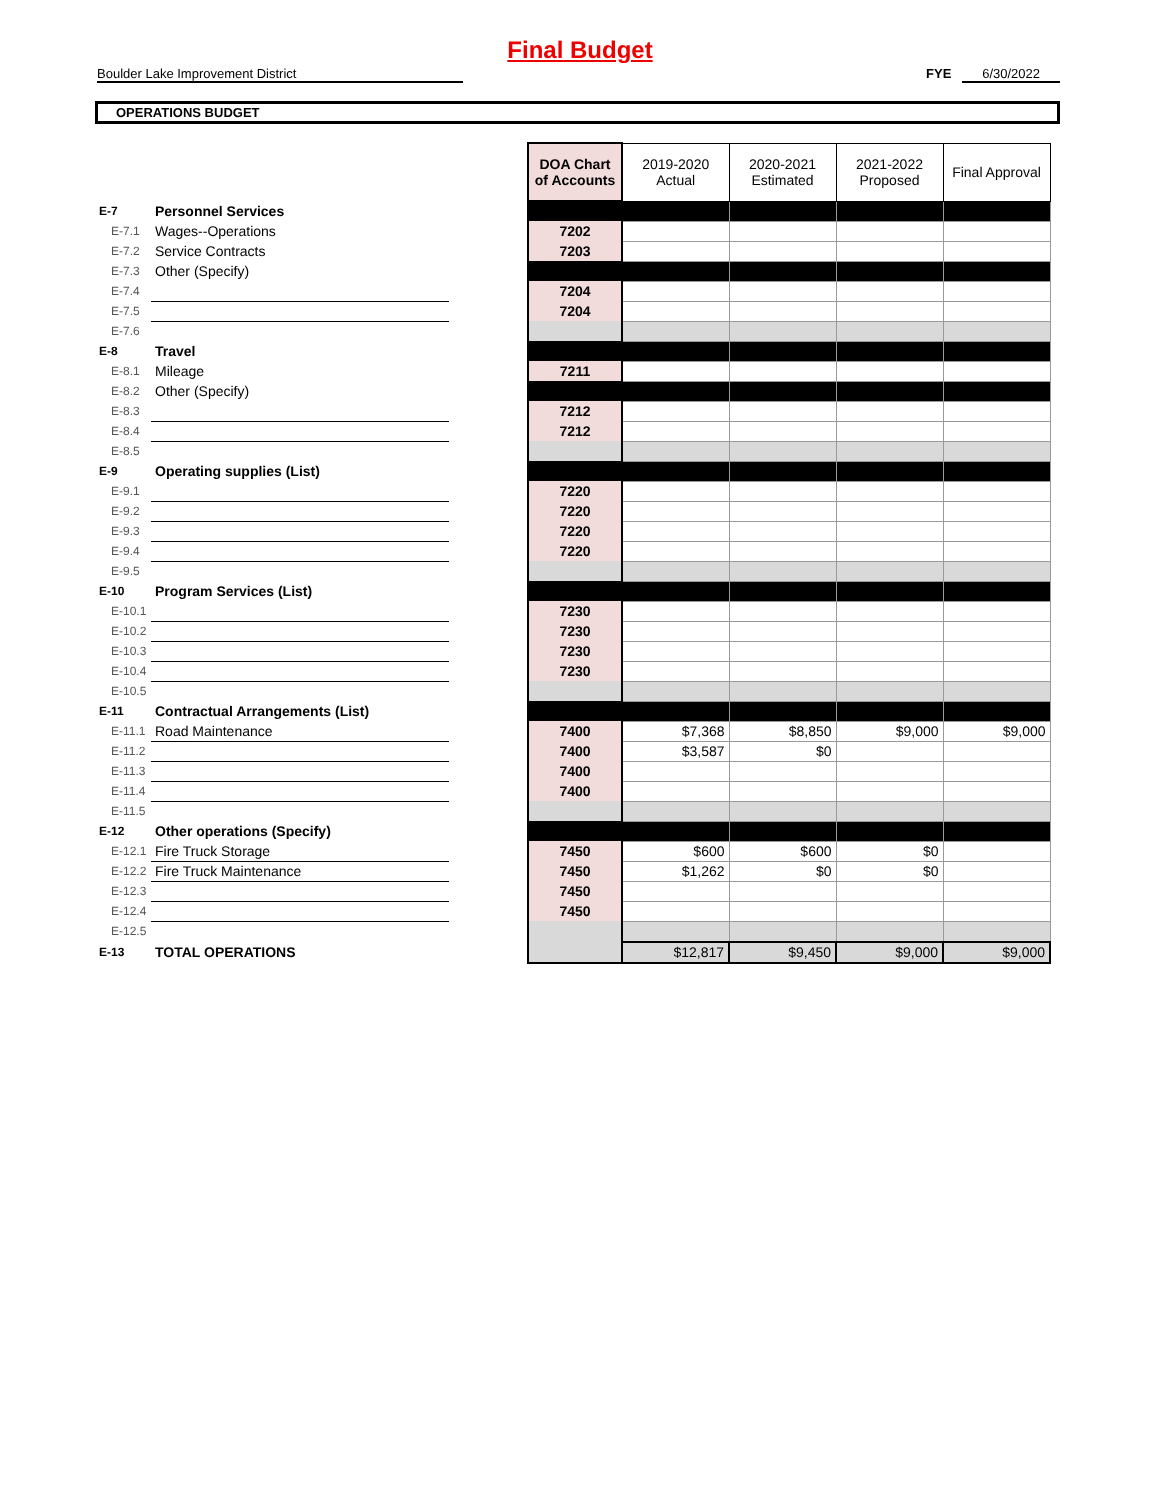Final Budget
Boulder Lake Improvement District FYE 6/30/2022
OPERATIONS BUDGET
| | | | DOA Chart of Accounts | 2019-2020 Actual | 2020-2021 Estimated | 2021-2022 Proposed | Final Approval |
| E-7 | Personnel Services | | | | | | |
| E-7.1 | Wages--Operations | | 7202 | | | | |
| E-7.2 | Service Contracts | | 7203 | | | | |
| E-7.3 | Other (Specify) | | | | | | |
| E-7.4 | | | 7204 | | | | |
| E-7.5 | | | 7204 | | | | |
| E-7.6 | | | | | | | |
| E-8 | Travel | | | | | | |
| E-8.1 | Mileage | | 7211 | | | | |
| E-8.2 | Other (Specify) | | | | | | |
| E-8.3 | | | 7212 | | | | |
| E-8.4 | | | 7212 | | | | |
| E-8.5 | | | | | | | |
| E-9 | Operating supplies (List) | | | | | | |
| E-9.1 | | | 7220 | | | | |
| E-9.2 | | | 7220 | | | | |
| E-9.3 | | | 7220 | | | | |
| E-9.4 | | | 7220 | | | | |
| E-9.5 | | | | | | | |
| E-10 | Program Services (List) | | | | | | |
| E-10.1 | | | 7230 | | | | |
| E-10.2 | | | 7230 | | | | |
| E-10.3 | | | 7230 | | | | |
| E-10.4 | | | 7230 | | | | |
| E-10.5 | | | | | | | |
| E-11 | Contractual Arrangements (List) | | | | | | |
| E-11.1 | Road Maintenance | | 7400 | $7,368 | $8,850 | $9,000 | $9,000 |
| E-11.2 | | | 7400 | $3,587 | $0 | | |
| E-11.3 | | | 7400 | | | | |
| E-11.4 | | | 7400 | | | | |
| E-11.5 | | | | | | | |
| E-12 | Other operations (Specify) | | | | | | |
| E-12.1 | Fire Truck Storage | | 7450 | $600 | $600 | $0 | |
| E-12.2 | Fire Truck Maintenance | | 7450 | $1,262 | $0 | $0 | |
| E-12.3 | | | 7450 | | | | |
| E-12.4 | | | 7450 | | | | |
| E-12.5 | | | | | | | |
| E-13 | TOTAL OPERATIONS | | | $12,817 | $9,450 | $9,000 | $9,000 |